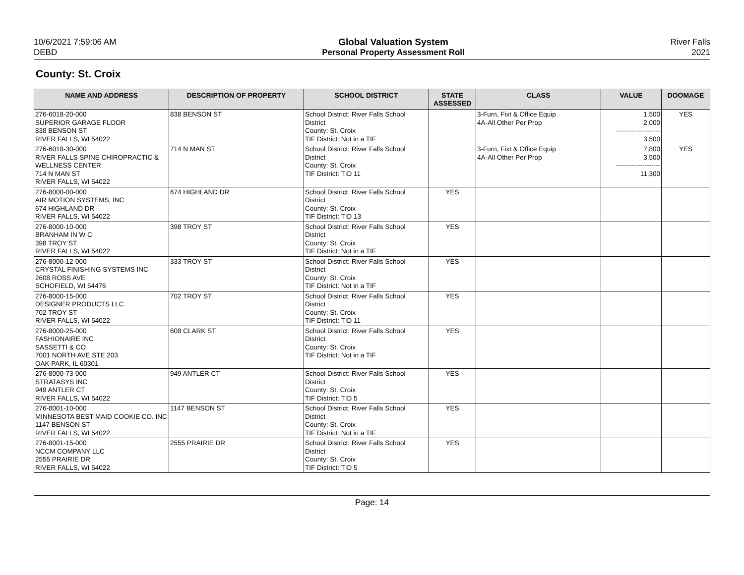10/6/2021 7:59:06 AM
DEBD
Global Valuation System
Personal Property Assessment Roll
River Falls
2021
County: St. Croix
| NAME AND ADDRESS | DESCRIPTION OF PROPERTY | SCHOOL DISTRICT | STATE ASSESSED | CLASS | VALUE | DOOMAGE |
| --- | --- | --- | --- | --- | --- | --- |
| 276-6018-20-000 SUPERIOR GARAGE FLOOR 838 BENSON ST RIVER FALLS, WI 54022 | 838 BENSON ST | School District: River Falls School District County: St. Croix TIF District: Not in a TIF | | 3-Furn, Fixt & Office Equip 4A-All Other Per Prop | 1,500 2,000 -------------------- 3,500 | YES |
| 276-6018-30-000 RIVER FALLS SPINE CHIROPRACTIC & WELLNESS CENTER 714 N MAN ST RIVER FALLS, WI 54022 | 714 N MAN ST | School District: River Falls School District County: St. Croix TIF District: TID 11 | | 3-Furn, Fixt & Office Equip 4A-All Other Per Prop | 7,800 3,500 -------------------- 11,300 | YES |
| 276-8000-00-000 AIR MOTION SYSTEMS, INC 674 HIGHLAND DR RIVER FALLS, WI 54022 | 674 HIGHLAND DR | School District: River Falls School District County: St. Croix TIF District: TID 13 | YES | | | |
| 276-8000-10-000 BRANHAM IN W C 398 TROY ST RIVER FALLS, WI 54022 | 398 TROY ST | School District: River Falls School District County: St. Croix TIF District: Not in a TIF | YES | | | |
| 276-8000-12-000 CRYSTAL FINISHING SYSTEMS INC 2608 ROSS AVE SCHOFIELD, WI 54476 | 333 TROY ST | School District: River Falls School District County: St. Croix TIF District: Not in a TIF | YES | | | |
| 276-8000-15-000 DESIGNER PRODUCTS LLC 702 TROY ST RIVER FALLS, WI 54022 | 702 TROY ST | School District: River Falls School District County: St. Croix TIF District: TID 11 | YES | | | |
| 276-8000-25-000 FASHIONAIRE INC SASSETTI & CO 7001 NORTH AVE STE 203 OAK PARK, IL 60301 | 608 CLARK ST | School District: River Falls School District County: St. Croix TIF District: Not in a TIF | YES | | | |
| 276-8000-73-000 STRATASYS INC 949 ANTLER CT RIVER FALLS, WI 54022 | 949 ANTLER CT | School District: River Falls School District County: St. Croix TIF District: TID 5 | YES | | | |
| 276-8001-10-000 MINNESOTA BEST MAID COOKIE CO. INC 1147 BENSON ST RIVER FALLS, WI 54022 | 1147 BENSON ST | School District: River Falls School District County: St. Croix TIF District: Not in a TIF | YES | | | |
| 276-8001-15-000 NCCM COMPANY LLC 2555 PRAIRIE DR RIVER FALLS, WI 54022 | 2555 PRAIRIE DR | School District: River Falls School District County: St. Croix TIF District: TID 5 | YES | | | |
Page: 14